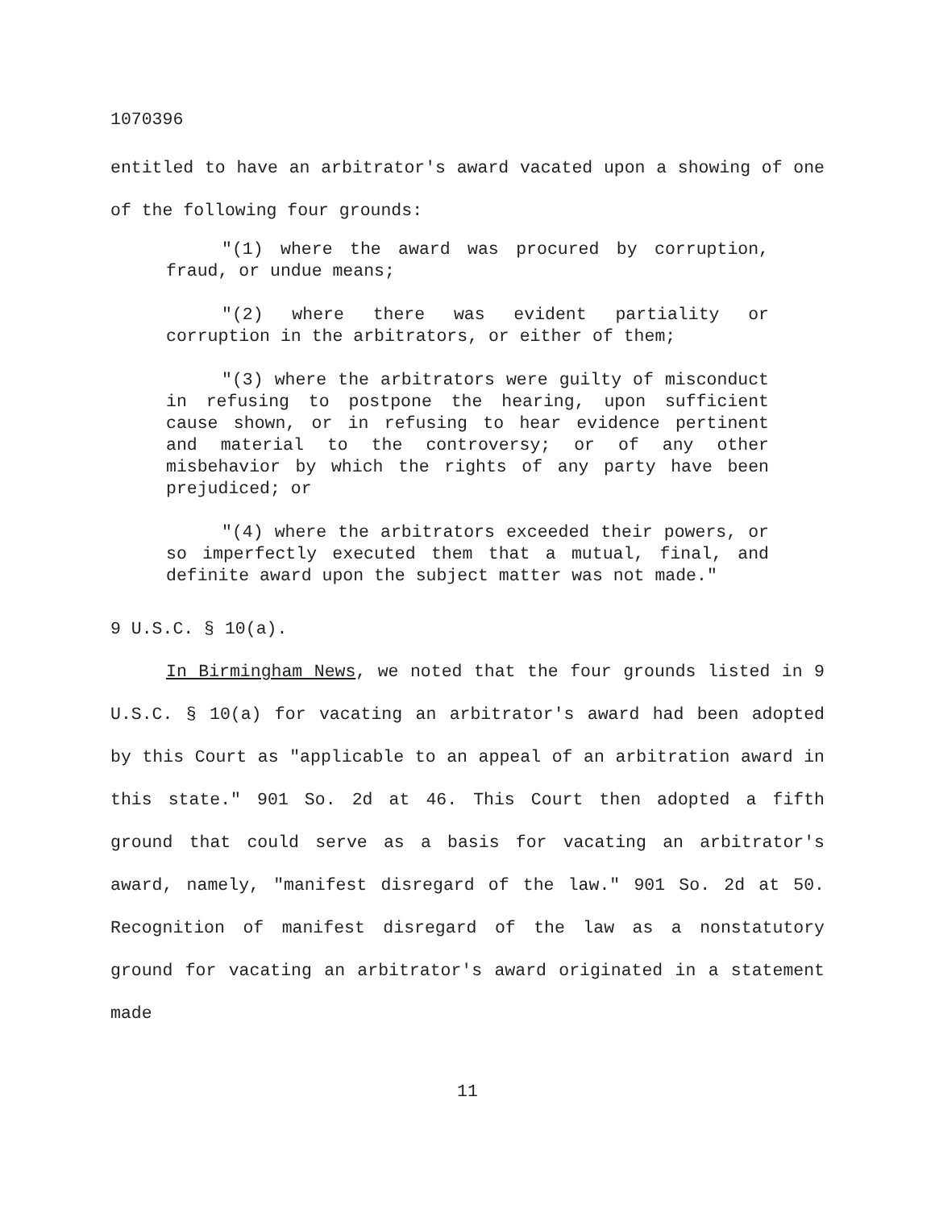1070396
entitled to have an arbitrator's award vacated upon a showing of one of the following four grounds:
"(1) where the award was procured by corruption, fraud, or undue means;
"(2) where there was evident partiality or corruption in the arbitrators, or either of them;
"(3) where the arbitrators were guilty of misconduct in refusing to postpone the hearing, upon sufficient cause shown, or in refusing to hear evidence pertinent and material to the controversy; or of any other misbehavior by which the rights of any party have been prejudiced; or
"(4) where the arbitrators exceeded their powers, or so imperfectly executed them that a mutual, final, and definite award upon the subject matter was not made."
9 U.S.C. § 10(a).
In Birmingham News, we noted that the four grounds listed in 9 U.S.C. § 10(a) for vacating an arbitrator's award had been adopted by this Court as "applicable to an appeal of an arbitration award in this state." 901 So. 2d at 46. This Court then adopted a fifth ground that could serve as a basis for vacating an arbitrator's award, namely, "manifest disregard of the law." 901 So. 2d at 50. Recognition of manifest disregard of the law as a nonstatutory ground for vacating an arbitrator's award originated in a statement made
11